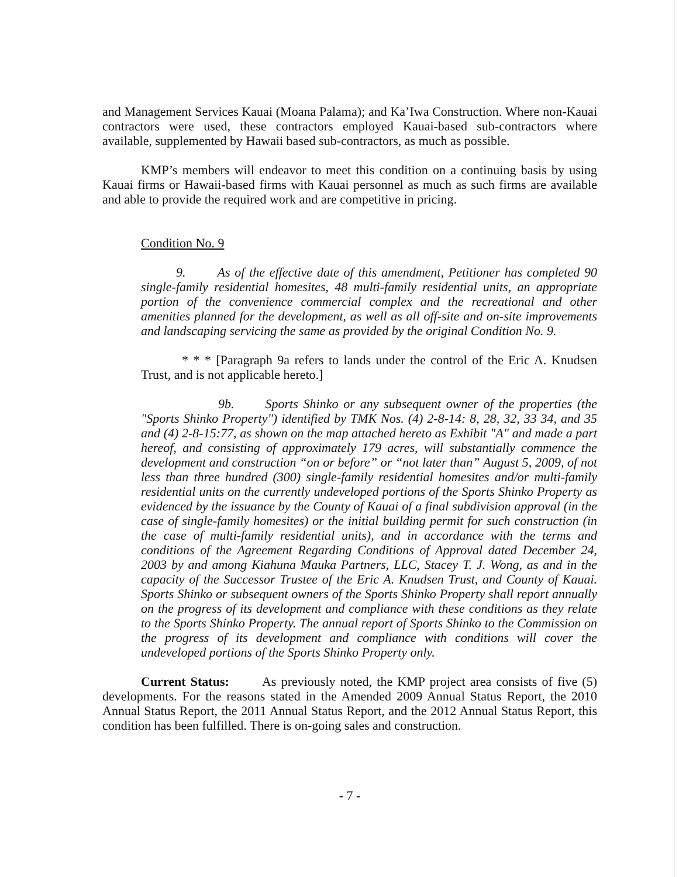and Management Services Kauai (Moana Palama); and Ka’Iwa Construction. Where non-Kauai contractors were used, these contractors employed Kauai-based sub-contractors where available, supplemented by Hawaii based sub-contractors, as much as possible.
KMP’s members will endeavor to meet this condition on a continuing basis by using Kauai firms or Hawaii-based firms with Kauai personnel as much as such firms are available and able to provide the required work and are competitive in pricing.
Condition No. 9
9. As of the effective date of this amendment, Petitioner has completed 90 single-family residential homesites, 48 multi-family residential units, an appropriate portion of the convenience commercial complex and the recreational and other amenities planned for the development, as well as all off-site and on-site improvements and landscaping servicing the same as provided by the original Condition No. 9.
* * * [Paragraph 9a refers to lands under the control of the Eric A. Knudsen Trust, and is not applicable hereto.]
9b. Sports Shinko or any subsequent owner of the properties (the "Sports Shinko Property") identified by TMK Nos. (4) 2-8-14: 8, 28, 32, 33 34, and 35 and (4) 2-8-15:77, as shown on the map attached hereto as Exhibit "A" and made a part hereof, and consisting of approximately 179 acres, will substantially commence the development and construction “on or before” or “not later than” August 5, 2009, of not less than three hundred (300) single-family residential homesites and/or multi-family residential units on the currently undeveloped portions of the Sports Shinko Property as evidenced by the issuance by the County of Kauai of a final subdivision approval (in the case of single-family homesites) or the initial building permit for such construction (in the case of multi-family residential units), and in accordance with the terms and conditions of the Agreement Regarding Conditions of Approval dated December 24, 2003 by and among Kiahuna Mauka Partners, LLC, Stacey T. J. Wong, as and in the capacity of the Successor Trustee of the Eric A. Knudsen Trust, and County of Kauai. Sports Shinko or subsequent owners of the Sports Shinko Property shall report annually on the progress of its development and compliance with these conditions as they relate to the Sports Shinko Property. The annual report of Sports Shinko to the Commission on the progress of its development and compliance with conditions will cover the undeveloped portions of the Sports Shinko Property only.
Current Status: As previously noted, the KMP project area consists of five (5) developments. For the reasons stated in the Amended 2009 Annual Status Report, the 2010 Annual Status Report, the 2011 Annual Status Report, and the 2012 Annual Status Report, this condition has been fulfilled. There is on-going sales and construction.
- 7 -